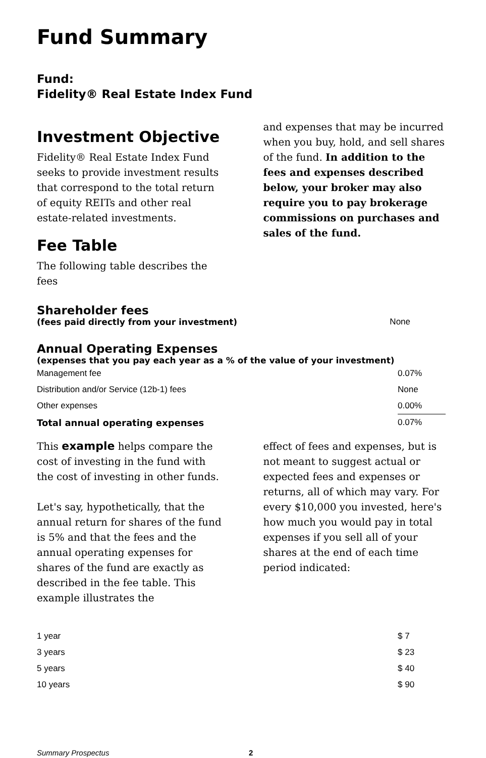Fund Summary
Fund:
Fidelity® Real Estate Index Fund
Investment Objective
Fidelity® Real Estate Index Fund seeks to provide investment results that correspond to the total return of equity REITs and other real estate-related investments.
Fee Table
The following table describes the fees
and expenses that may be incurred when you buy, hold, and sell shares of the fund. In addition to the fees and expenses described below, your broker may also require you to pay brokerage commissions on purchases and sales of the fund.
Shareholder fees
(fees paid directly from your investment)
None
Annual Operating Expenses
(expenses that you pay each year as a % of the value of your investment)
| Management fee | 0.07% |
| Distribution and/or Service (12b-1) fees | None |
| Other expenses | 0.00% |
| Total annual operating expenses | 0.07% |
This example helps compare the cost of investing in the fund with the cost of investing in other funds.
Let's say, hypothetically, that the annual return for shares of the fund is 5% and that the fees and the annual operating expenses for shares of the fund are exactly as described in the fee table. This example illustrates the
effect of fees and expenses, but is not meant to suggest actual or expected fees and expenses or returns, all of which may vary. For every $10,000 you invested, here's how much you would pay in total expenses if you sell all of your shares at the end of each time period indicated:
| 1 year | $ 7 |
| 3 years | $ 23 |
| 5 years | $ 40 |
| 10 years | $ 90 |
Summary Prospectus 2